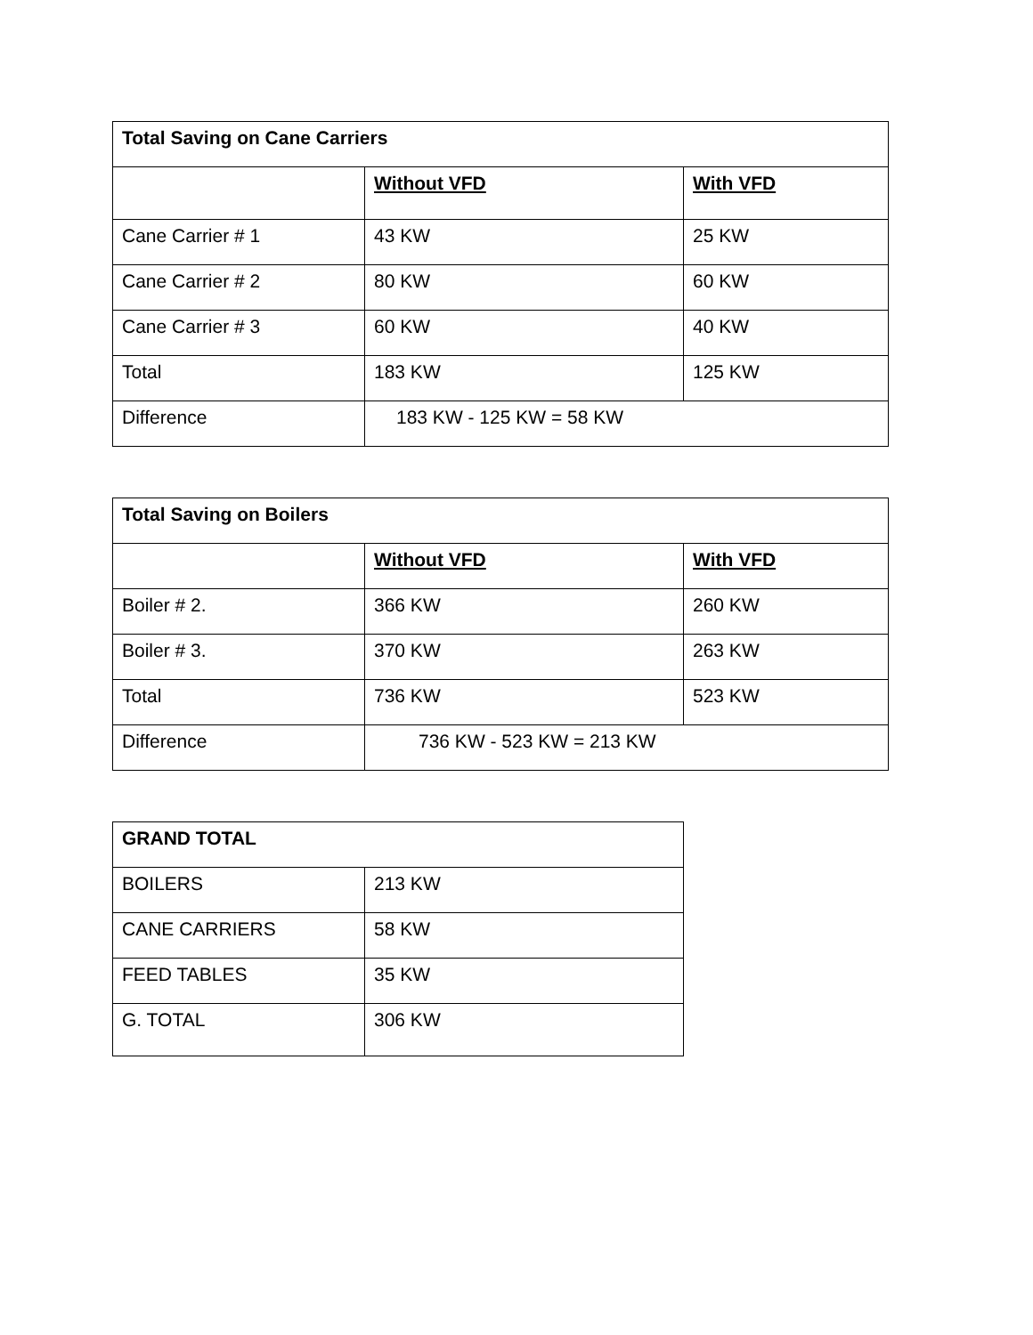| Total Saving on Cane Carriers | | |
| --- | --- | --- |
| | Without VFD | With VFD |
| Cane Carrier # 1 | 43 KW | 25 KW |
| Cane Carrier # 2 | 80 KW | 60 KW |
| Cane Carrier # 3 | 60 KW | 40 KW |
| Total | 183 KW | 125 KW |
| Difference | 183 KW - 125 KW = 58 KW | |
| Total Saving on Boilers | | |
| --- | --- | --- |
| | Without VFD | With VFD |
| Boiler # 2. | 366 KW | 260 KW |
| Boiler # 3. | 370 KW | 263 KW |
| Total | 736 KW | 523 KW |
| Difference | 736 KW - 523 KW = 213 KW | |
| GRAND TOTAL | |
| --- | --- |
| BOILERS | 213 KW |
| CANE CARRIERS | 58 KW |
| FEED TABLES | 35 KW |
| G. TOTAL | 306 KW |